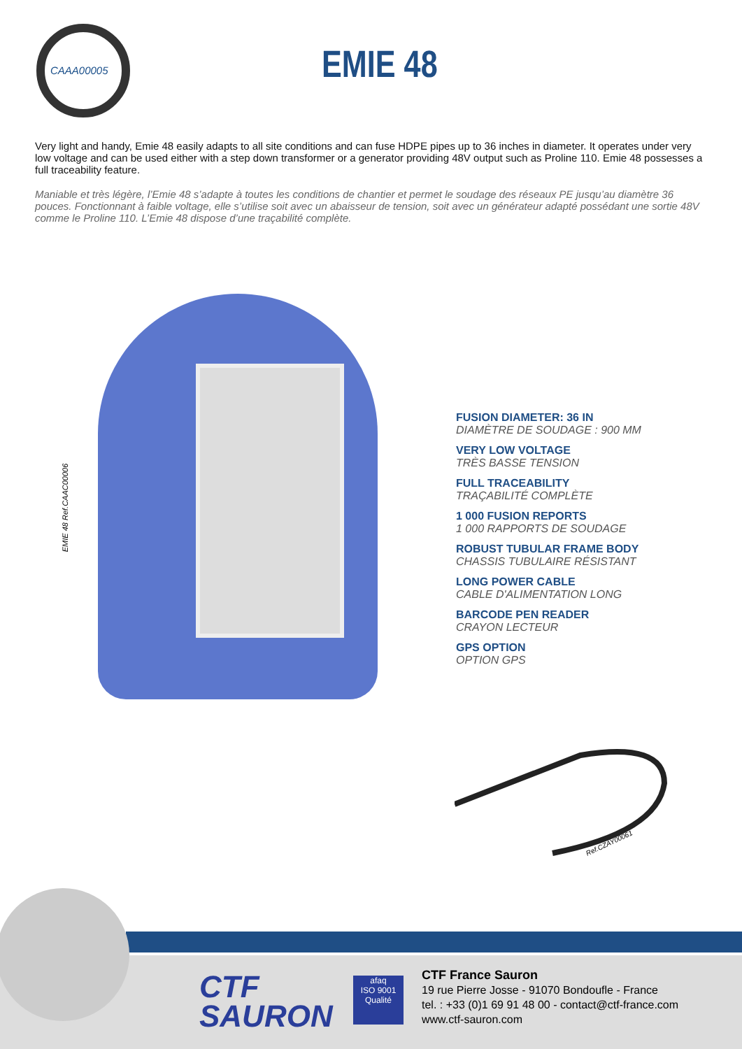CAAA00005 EMIE 48
Very light and handy, Emie 48 easily adapts to all site conditions and can fuse HDPE pipes up to 36 inches in diameter. It operates under very low voltage and can be used either with a step down transformer or a generator providing 48V output such as Proline 110. Emie 48 possesses a full traceability feature.
Maniable et très légère, l’Emie 48 s’adapte à toutes les conditions de chantier et permet le soudage des réseaux PE jusqu’au diamètre 36 pouces. Fonctionnant à faible voltage, elle s’utilise soit avec un abaisseur de tension, soit avec un générateur adapté possédant une sortie 48V comme le Proline 110. L’Emie 48 dispose d’une traçabilité complète.
EMIE 48 Ref.CAAC00006
FUSION DIAMETER: 36 IN
DIAMÈTRE DE SOUDAGE : 900 MM
VERY LOW VOLTAGE
TRÈS BASSE TENSION
FULL TRACEABILITY
TRAÇABILITÉ COMPLÈTE
1 000 FUSION REPORTS
1 000 RAPPORTS DE SOUDAGE
ROBUST TUBULAR FRAME BODY
CHASSIS TUBULAIRE RÉSISTANT
LONG POWER CABLE
CABLE D'ALIMENTATION LONG
BARCODE PEN READER
CRAYON LECTEUR
GPS OPTION
OPTION GPS
Ref.CZAY00061
CTF
SAURON
afaq
ISO 9001
Qualité
CTF France Sauron
19 rue Pierre Josse - 91070 Bondoufle - France
tel. : +33 (0)1 69 91 48 00 - contact@ctf-france.com
www.ctf-sauron.com